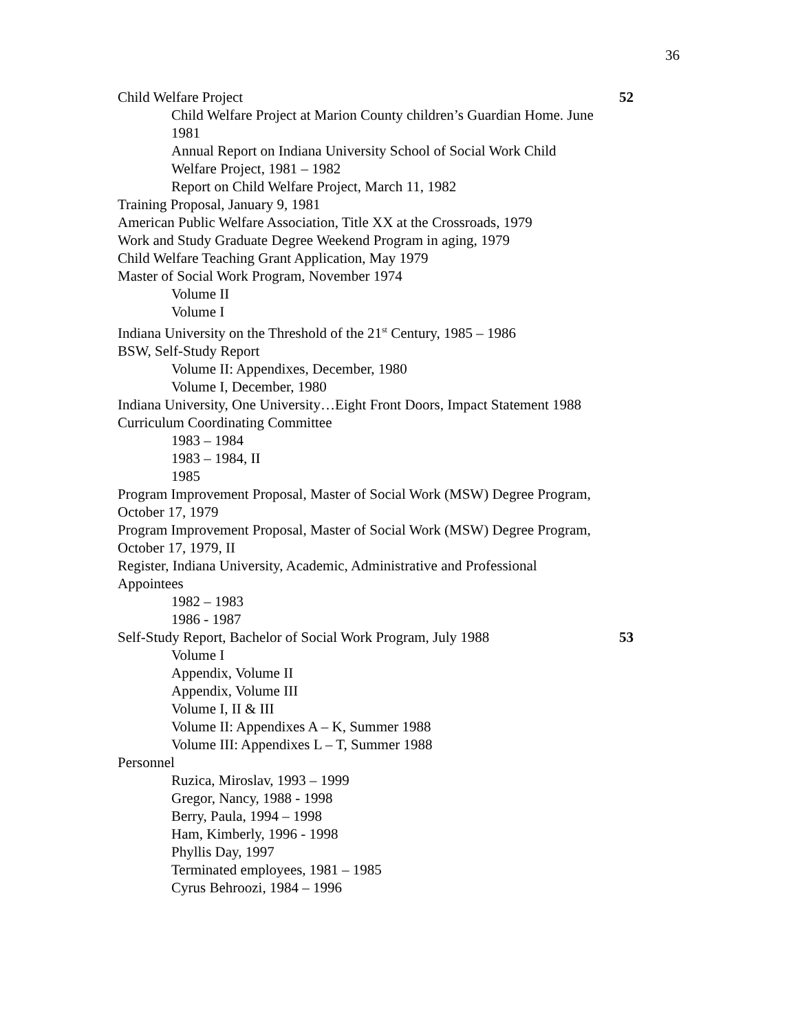36
Child Welfare Project 52
Child Welfare Project at Marion County children’s Guardian Home. June 1981
Annual Report on Indiana University School of Social Work Child Welfare Project, 1981 – 1982
Report on Child Welfare Project, March 11, 1982
Training Proposal, January 9, 1981
American Public Welfare Association, Title XX at the Crossroads, 1979
Work and Study Graduate Degree Weekend Program in aging, 1979
Child Welfare Teaching Grant Application, May 1979
Master of Social Work Program, November 1974
Volume II
Volume I
Indiana University on the Threshold of the 21<sup>st</sup> Century, 1985 – 1986
BSW, Self-Study Report
Volume II: Appendixes, December, 1980
Volume I, December, 1980
Indiana University, One University…Eight Front Doors, Impact Statement 1988
Curriculum Coordinating Committee
1983 – 1984
1983 – 1984, II
1985
Program Improvement Proposal, Master of Social Work (MSW) Degree Program, October 17, 1979
Program Improvement Proposal, Master of Social Work (MSW) Degree Program, October 17, 1979, II
Register, Indiana University, Academic, Administrative and Professional Appointees
1982 – 1983
1986 - 1987
Self-Study Report, Bachelor of Social Work Program, July 1988 53
Volume I
Appendix, Volume II
Appendix, Volume III
Volume I, II & III
Volume II: Appendixes A – K, Summer 1988
Volume III: Appendixes L – T, Summer 1988
Personnel
Ruzica, Miroslav, 1993 – 1999
Gregor, Nancy, 1988 - 1998
Berry, Paula, 1994 – 1998
Ham, Kimberly, 1996 - 1998
Phyllis Day, 1997
Terminated employees, 1981 – 1985
Cyrus Behroozi, 1984 – 1996